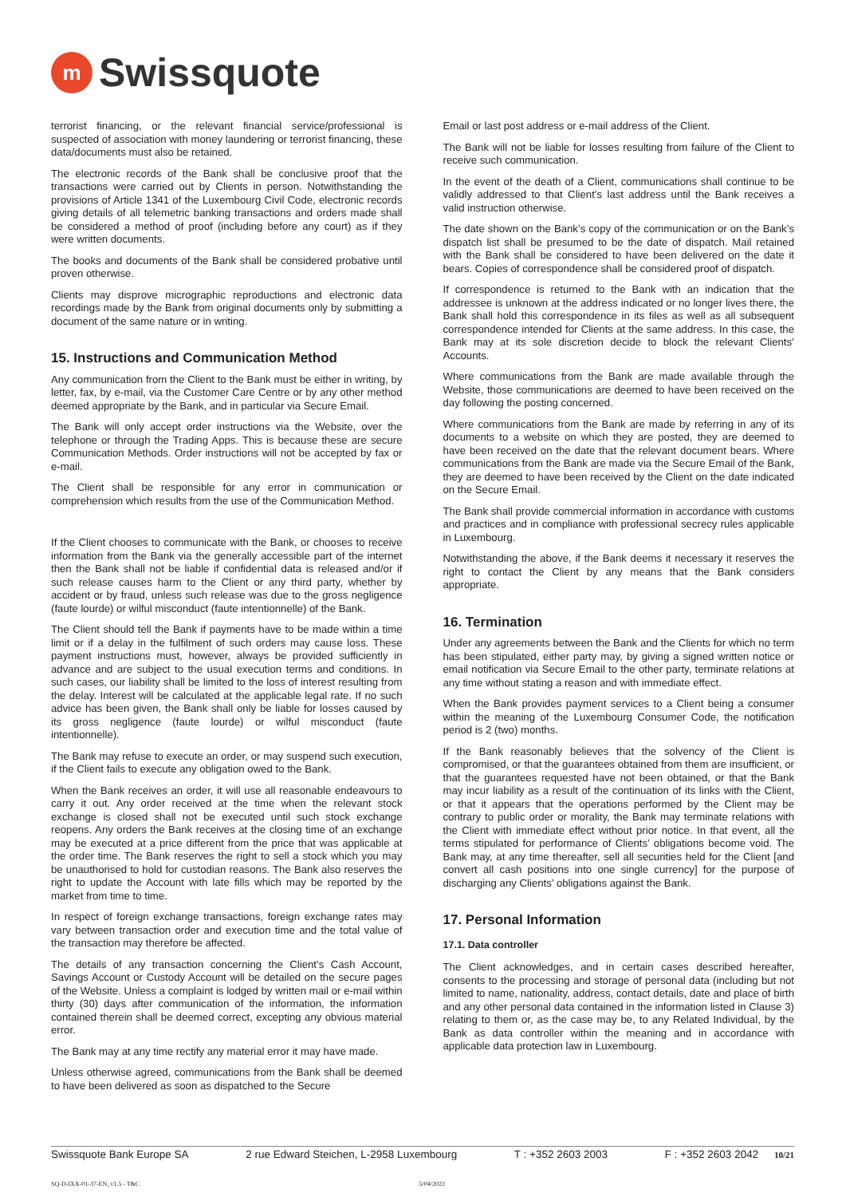m
Swissquote
terrorist financing, or the relevant financial service/professional is suspected of association with money laundering or terrorist financing, these data/documents must also be retained.
The electronic records of the Bank shall be conclusive proof that the transactions were carried out by Clients in person. Notwithstanding the provisions of Article 1341 of the Luxembourg Civil Code, electronic records giving details of all telemetric banking transactions and orders made shall be considered a method of proof (including before any court) as if they were written documents.
The books and documents of the Bank shall be considered probative until proven otherwise.
Clients may disprove micrographic reproductions and electronic data recordings made by the Bank from original documents only by submitting a document of the same nature or in writing.
15. Instructions and Communication Method
Any communication from the Client to the Bank must be either in writing, by letter, fax, by e-mail, via the Customer Care Centre or by any other method deemed appropriate by the Bank, and in particular via Secure Email.
The Bank will only accept order instructions via the Website, over the telephone or through the Trading Apps. This is because these are secure Communication Methods. Order instructions will not be accepted by fax or e-mail.
The Client shall be responsible for any error in communication or comprehension which results from the use of the Communication Method.
If the Client chooses to communicate with the Bank, or chooses to receive information from the Bank via the generally accessible part of the internet then the Bank shall not be liable if confidential data is released and/or if such release causes harm to the Client or any third party, whether by accident or by fraud, unless such release was due to the gross negligence (faute lourde) or wilful misconduct (faute intentionnelle) of the Bank.
The Client should tell the Bank if payments have to be made within a time limit or if a delay in the fulfilment of such orders may cause loss. These payment instructions must, however, always be provided sufficiently in advance and are subject to the usual execution terms and conditions. In such cases, our liability shall be limited to the loss of interest resulting from the delay. Interest will be calculated at the applicable legal rate. If no such advice has been given, the Bank shall only be liable for losses caused by its gross negligence (faute lourde) or wilful misconduct (faute intentionnelle).
The Bank may refuse to execute an order, or may suspend such execution, if the Client fails to execute any obligation owed to the Bank.
When the Bank receives an order, it will use all reasonable endeavours to carry it out. Any order received at the time when the relevant stock exchange is closed shall not be executed until such stock exchange reopens. Any orders the Bank receives at the closing time of an exchange may be executed at a price different from the price that was applicable at the order time. The Bank reserves the right to sell a stock which you may be unauthorised to hold for custodian reasons. The Bank also reserves the right to update the Account with late fills which may be reported by the market from time to time.
In respect of foreign exchange transactions, foreign exchange rates may vary between transaction order and execution time and the total value of the transaction may therefore be affected.
The details of any transaction concerning the Client’s Cash Account, Savings Account or Custody Account will be detailed on the secure pages of the Website. Unless a complaint is lodged by written mail or e-mail within thirty (30) days after communication of the information, the information contained therein shall be deemed correct, excepting any obvious material error.
The Bank may at any time rectify any material error it may have made.
Unless otherwise agreed, communications from the Bank shall be deemed to have been delivered as soon as dispatched to the Secure
Email or last post address or e-mail address of the Client.
The Bank will not be liable for losses resulting from failure of the Client to receive such communication.
In the event of the death of a Client, communications shall continue to be validly addressed to that Client’s last address until the Bank receives a valid instruction otherwise.
The date shown on the Bank’s copy of the communication or on the Bank’s dispatch list shall be presumed to be the date of dispatch. Mail retained with the Bank shall be considered to have been delivered on the date it bears. Copies of correspondence shall be considered proof of dispatch.
If correspondence is returned to the Bank with an indication that the addressee is unknown at the address indicated or no longer lives there, the Bank shall hold this correspondence in its files as well as all subsequent correspondence intended for Clients at the same address. In this case, the Bank may at its sole discretion decide to block the relevant Clients’ Accounts.
Where communications from the Bank are made available through the Website, those communications are deemed to have been received on the day following the posting concerned.
Where communications from the Bank are made by referring in any of its documents to a website on which they are posted, they are deemed to have been received on the date that the relevant document bears. Where communications from the Bank are made via the Secure Email of the Bank, they are deemed to have been received by the Client on the date indicated on the Secure Email.
The Bank shall provide commercial information in accordance with customs and practices and in compliance with professional secrecy rules applicable in Luxembourg.
Notwithstanding the above, if the Bank deems it necessary it reserves the right to contact the Client by any means that the Bank considers appropriate.
16. Termination
Under any agreements between the Bank and the Clients for which no term has been stipulated, either party may, by giving a signed written notice or email notification via Secure Email to the other party, terminate relations at any time without stating a reason and with immediate effect.
When the Bank provides payment services to a Client being a consumer within the meaning of the Luxembourg Consumer Code, the notification period is 2 (two) months.
If the Bank reasonably believes that the solvency of the Client is compromised, or that the guarantees obtained from them are insufficient, or that the guarantees requested have not been obtained, or that the Bank may incur liability as a result of the continuation of its links with the Client, or that it appears that the operations performed by the Client may be contrary to public order or morality, the Bank may terminate relations with the Client with immediate effect without prior notice. In that event, all the terms stipulated for performance of Clients’ obligations become void. The Bank may, at any time thereafter, sell all securities held for the Client [and convert all cash positions into one single currency] for the purpose of discharging any Clients’ obligations against the Bank.
17. Personal Information
17.1. Data controller
The Client acknowledges, and in certain cases described hereafter, consents to the processing and storage of personal data (including but not limited to name, nationality, address, contact details, date and place of birth and any other personal data contained in the information listed in Clause 3) relating to them or, as the case may be, to any Related Individual, by the Bank as data controller within the meaning and in accordance with applicable data protection law in Luxembourg.
Swissquote Bank Europe SA 2 rue Edward Steichen, L-2958 Luxembourg T : +352 2603 2003 F : +352 2603 2042 10/21
SQ-D-IXX-01-37-EN_v1.5 - T&C 5/04/2022